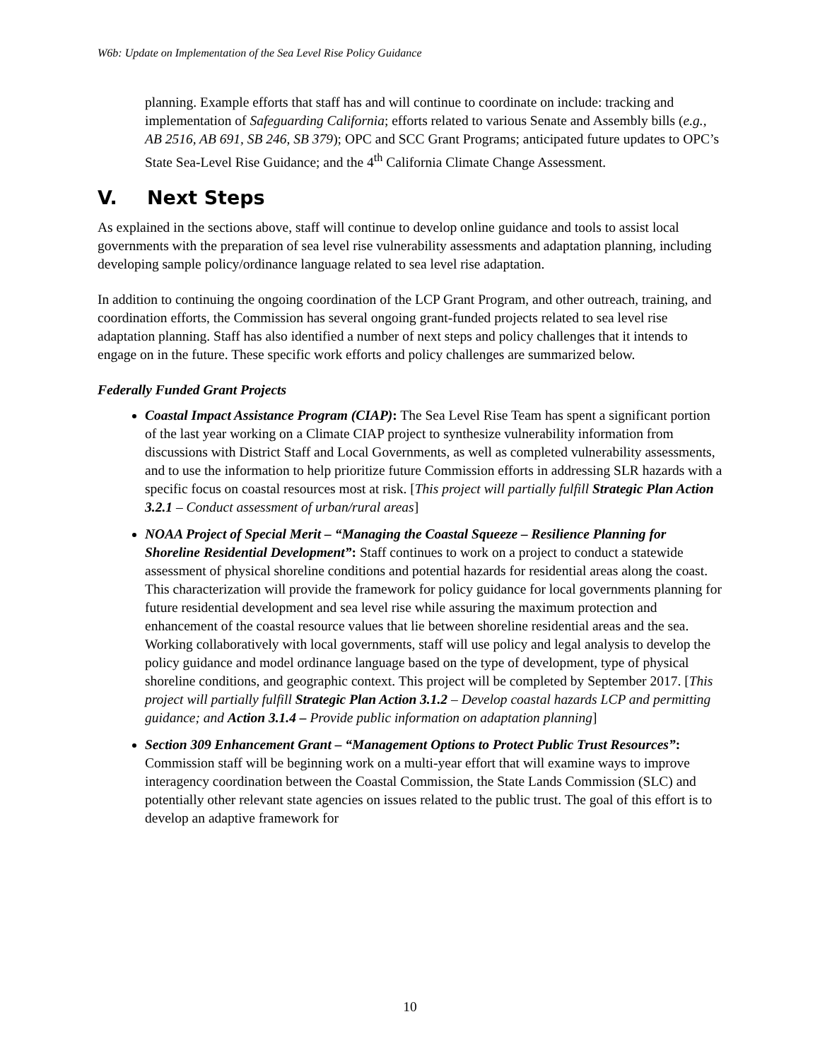W6b: Update on Implementation of the Sea Level Rise Policy Guidance
planning. Example efforts that staff has and will continue to coordinate on include: tracking and implementation of Safeguarding California; efforts related to various Senate and Assembly bills (e.g., AB 2516, AB 691, SB 246, SB 379); OPC and SCC Grant Programs; anticipated future updates to OPC’s State Sea-Level Rise Guidance; and the 4<sup>th</sup> California Climate Change Assessment.
V. Next Steps
As explained in the sections above, staff will continue to develop online guidance and tools to assist local governments with the preparation of sea level rise vulnerability assessments and adaptation planning, including developing sample policy/ordinance language related to sea level rise adaptation.
In addition to continuing the ongoing coordination of the LCP Grant Program, and other outreach, training, and coordination efforts, the Commission has several ongoing grant-funded projects related to sea level rise adaptation planning. Staff has also identified a number of next steps and policy challenges that it intends to engage on in the future. These specific work efforts and policy challenges are summarized below.
Federally Funded Grant Projects
Coastal Impact Assistance Program (CIAP): The Sea Level Rise Team has spent a significant portion of the last year working on a Climate CIAP project to synthesize vulnerability information from discussions with District Staff and Local Governments, as well as completed vulnerability assessments, and to use the information to help prioritize future Commission efforts in addressing SLR hazards with a specific focus on coastal resources most at risk. [This project will partially fulfill Strategic Plan Action 3.2.1 – Conduct assessment of urban/rural areas]
NOAA Project of Special Merit – “Managing the Coastal Squeeze – Resilience Planning for Shoreline Residential Development”: Staff continues to work on a project to conduct a statewide assessment of physical shoreline conditions and potential hazards for residential areas along the coast. This characterization will provide the framework for policy guidance for local governments planning for future residential development and sea level rise while assuring the maximum protection and enhancement of the coastal resource values that lie between shoreline residential areas and the sea. Working collaboratively with local governments, staff will use policy and legal analysis to develop the policy guidance and model ordinance language based on the type of development, type of physical shoreline conditions, and geographic context. This project will be completed by September 2017. [This project will partially fulfill Strategic Plan Action 3.1.2 – Develop coastal hazards LCP and permitting guidance; and Action 3.1.4 – Provide public information on adaptation planning]
Section 309 Enhancement Grant – “Management Options to Protect Public Trust Resources”: Commission staff will be beginning work on a multi-year effort that will examine ways to improve interagency coordination between the Coastal Commission, the State Lands Commission (SLC) and potentially other relevant state agencies on issues related to the public trust. The goal of this effort is to develop an adaptive framework for
10